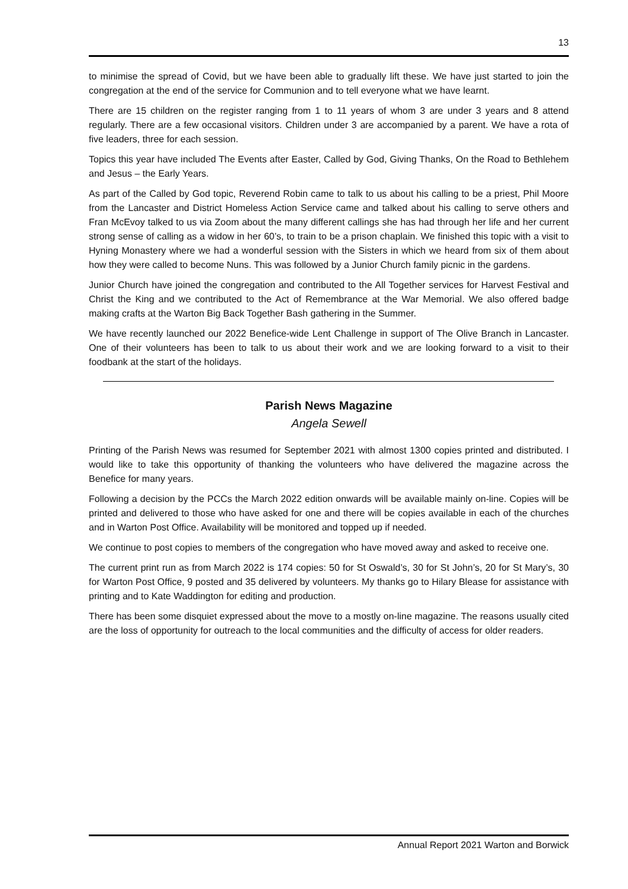13
to minimise the spread of Covid, but we have been able to gradually lift these. We have just started to join the congregation at the end of the service for Communion and to tell everyone what we have learnt.
There are 15 children on the register ranging from 1 to 11 years of whom 3 are under 3 years and 8 attend regularly. There are a few occasional visitors. Children under 3 are accompanied by a parent. We have a rota of five leaders, three for each session.
Topics this year have included The Events after Easter, Called by God, Giving Thanks, On the Road to Bethlehem and Jesus – the Early Years.
As part of the Called by God topic, Reverend Robin came to talk to us about his calling to be a priest, Phil Moore from the Lancaster and District Homeless Action Service came and talked about his calling to serve others and Fran McEvoy talked to us via Zoom about the many different callings she has had through her life and her current strong sense of calling as a widow in her 60’s, to train to be a prison chaplain. We finished this topic with a visit to Hyning Monastery where we had a wonderful session with the Sisters in which we heard from six of them about how they were called to become Nuns. This was followed by a Junior Church family picnic in the gardens.
Junior Church have joined the congregation and contributed to the All Together services for Harvest Festival and Christ the King and we contributed to the Act of Remembrance at the War Memorial. We also offered badge making crafts at the Warton Big Back Together Bash gathering in the Summer.
We have recently launched our 2022 Benefice-wide Lent Challenge in support of The Olive Branch in Lancaster. One of their volunteers has been to talk to us about their work and we are looking forward to a visit to their foodbank at the start of the holidays.
Parish News Magazine
Angela Sewell
Printing of the Parish News was resumed for September 2021 with almost 1300 copies printed and distributed. I would like to take this opportunity of thanking the volunteers who have delivered the magazine across the Benefice for many years.
Following a decision by the PCCs the March 2022 edition onwards will be available mainly on-line. Copies will be printed and delivered to those who have asked for one and there will be copies available in each of the churches and in Warton Post Office. Availability will be monitored and topped up if needed.
We continue to post copies to members of the congregation who have moved away and asked to receive one.
The current print run as from March 2022 is 174 copies: 50 for St Oswald’s, 30 for St John’s, 20 for St Mary’s, 30 for Warton Post Office, 9 posted and 35 delivered by volunteers. My thanks go to Hilary Blease for assistance with printing and to Kate Waddington for editing and production.
There has been some disquiet expressed about the move to a mostly on-line magazine. The reasons usually cited are the loss of opportunity for outreach to the local communities and the difficulty of access for older readers.
Annual Report 2021 Warton and Borwick